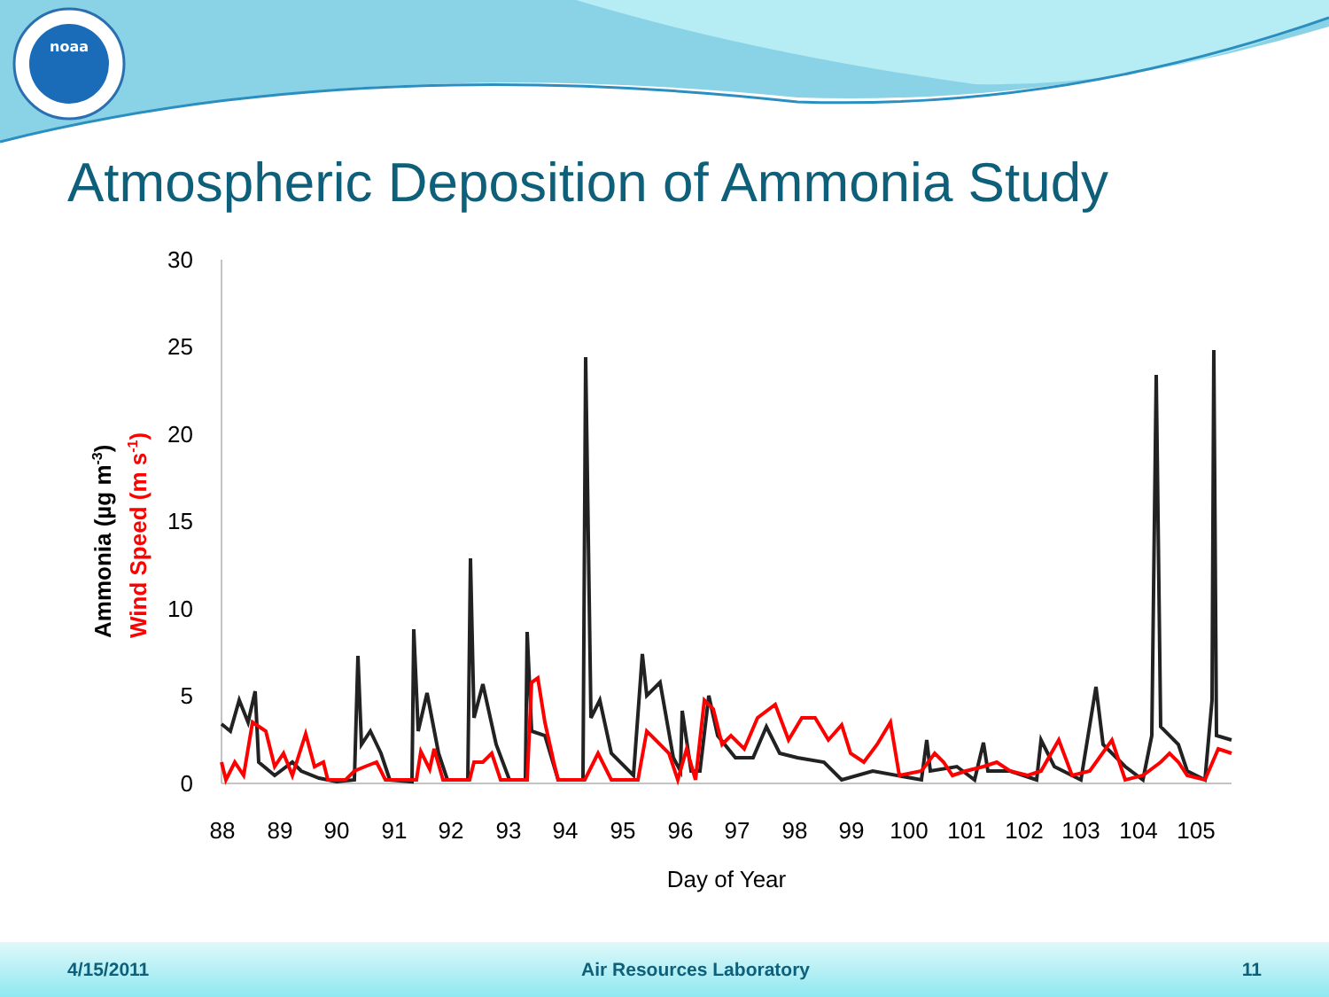noaa
Atmospheric Deposition of Ammonia Study
30
25
20
15
10
5
0
88
89
90
91
92
93
94
95
96
97
98
99
100
101
102
103
104
105
Day of Year
Ammonia (µg m-3)
Wind Speed (m s-1)
4/15/2011 Air Resources Laboratory 11